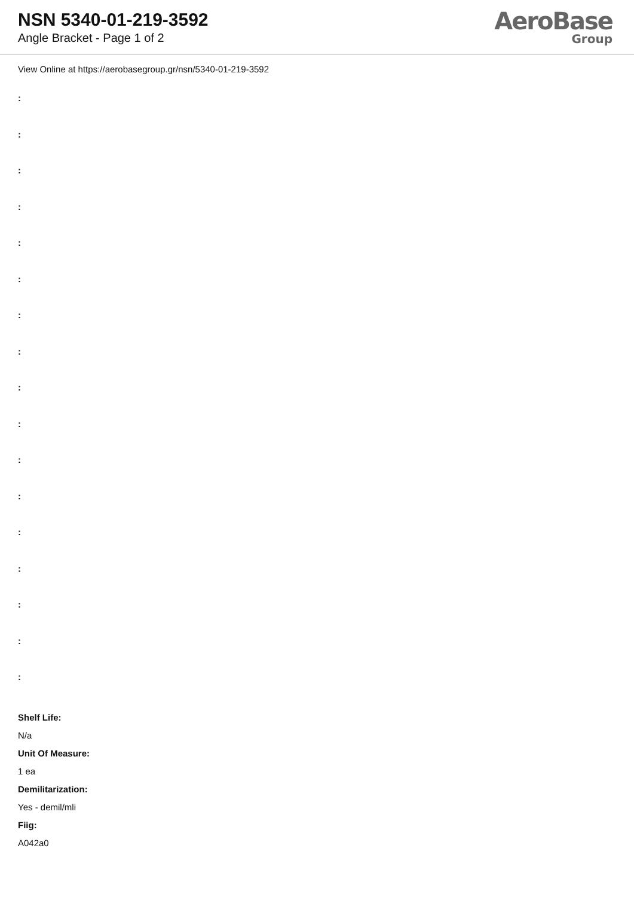NSN 5340-01-219-3592
Angle Bracket - Page 1 of 2
AeroBase
Group
View Online at https://aerobasegroup.gr/nsn/5340-01-219-3592
:
:
:
:
:
:
:
:
:
:
:
:
:
:
:
:
:
Shelf Life:
N/a
Unit Of Measure:
1 ea
Demilitarization:
Yes - demil/mli
Fiig:
A042a0